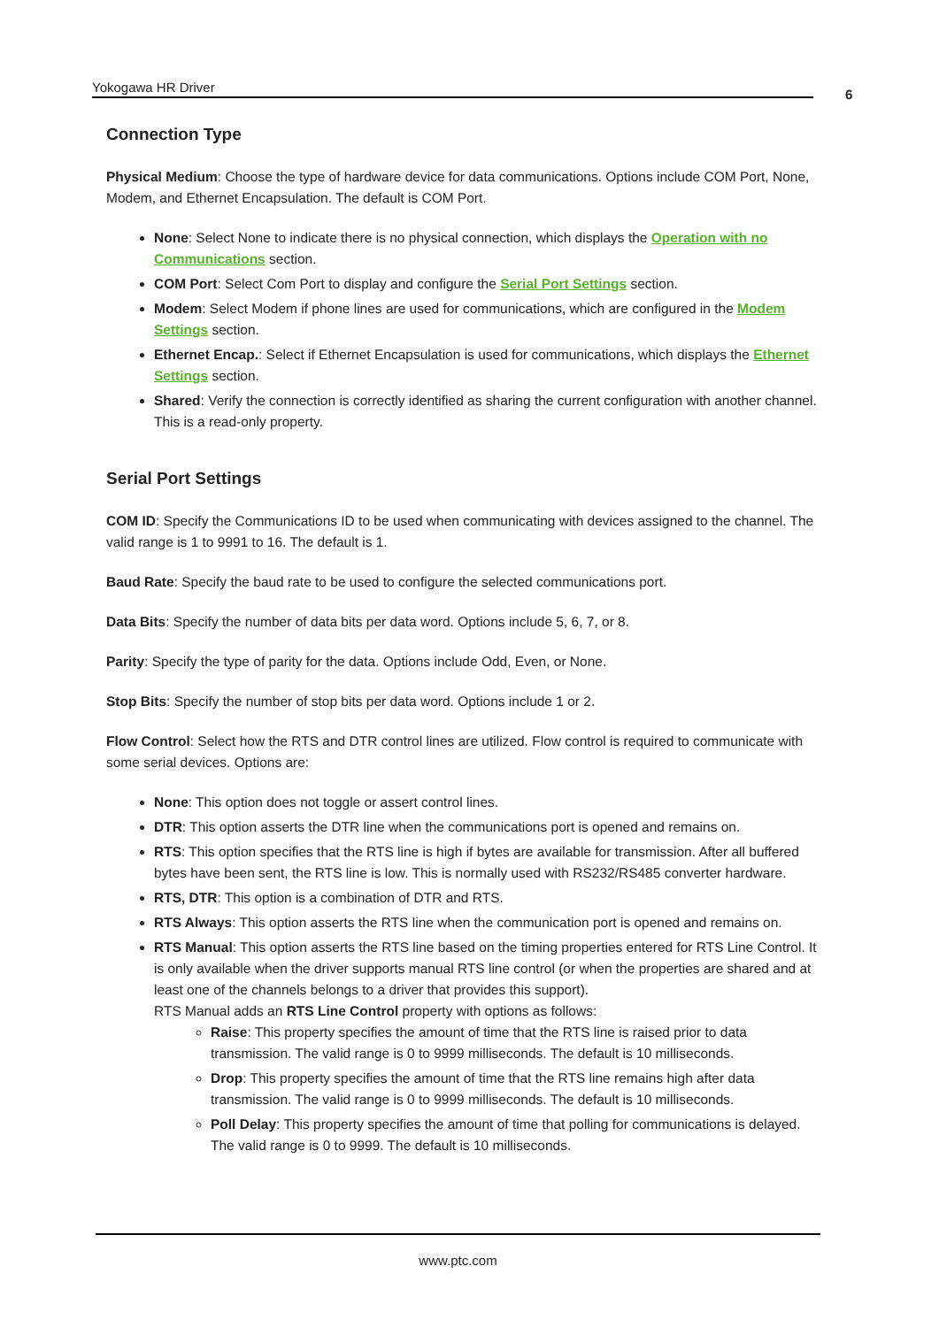Yokogawa HR Driver 6
Connection Type
Physical Medium: Choose the type of hardware device for data communications. Options include COM Port, None, Modem, and Ethernet Encapsulation. The default is COM Port.
None: Select None to indicate there is no physical connection, which displays the Operation with no Communications section.
COM Port: Select Com Port to display and configure the Serial Port Settings section.
Modem: Select Modem if phone lines are used for communications, which are configured in the Modem Settings section.
Ethernet Encap.: Select if Ethernet Encapsulation is used for communications, which displays the Ethernet Settings section.
Shared: Verify the connection is correctly identified as sharing the current configuration with another channel. This is a read-only property.
Serial Port Settings
COM ID: Specify the Communications ID to be used when communicating with devices assigned to the channel. The valid range is 1 to 9991 to 16. The default is 1.
Baud Rate: Specify the baud rate to be used to configure the selected communications port.
Data Bits: Specify the number of data bits per data word. Options include 5, 6, 7, or 8.
Parity: Specify the type of parity for the data. Options include Odd, Even, or None.
Stop Bits: Specify the number of stop bits per data word. Options include 1 or 2.
Flow Control: Select how the RTS and DTR control lines are utilized. Flow control is required to communicate with some serial devices. Options are:
None: This option does not toggle or assert control lines.
DTR: This option asserts the DTR line when the communications port is opened and remains on.
RTS: This option specifies that the RTS line is high if bytes are available for transmission. After all buffered bytes have been sent, the RTS line is low. This is normally used with RS232/RS485 converter hardware.
RTS, DTR: This option is a combination of DTR and RTS.
RTS Always: This option asserts the RTS line when the communication port is opened and remains on.
RTS Manual: This option asserts the RTS line based on the timing properties entered for RTS Line Control. It is only available when the driver supports manual RTS line control (or when the properties are shared and at least one of the channels belongs to a driver that provides this support).
RTS Manual adds an RTS Line Control property with options as follows:
Raise: This property specifies the amount of time that the RTS line is raised prior to data transmission. The valid range is 0 to 9999 milliseconds. The default is 10 milliseconds.
Drop: This property specifies the amount of time that the RTS line remains high after data transmission. The valid range is 0 to 9999 milliseconds. The default is 10 milliseconds.
Poll Delay: This property specifies the amount of time that polling for communications is delayed. The valid range is 0 to 9999. The default is 10 milliseconds.
www.ptc.com